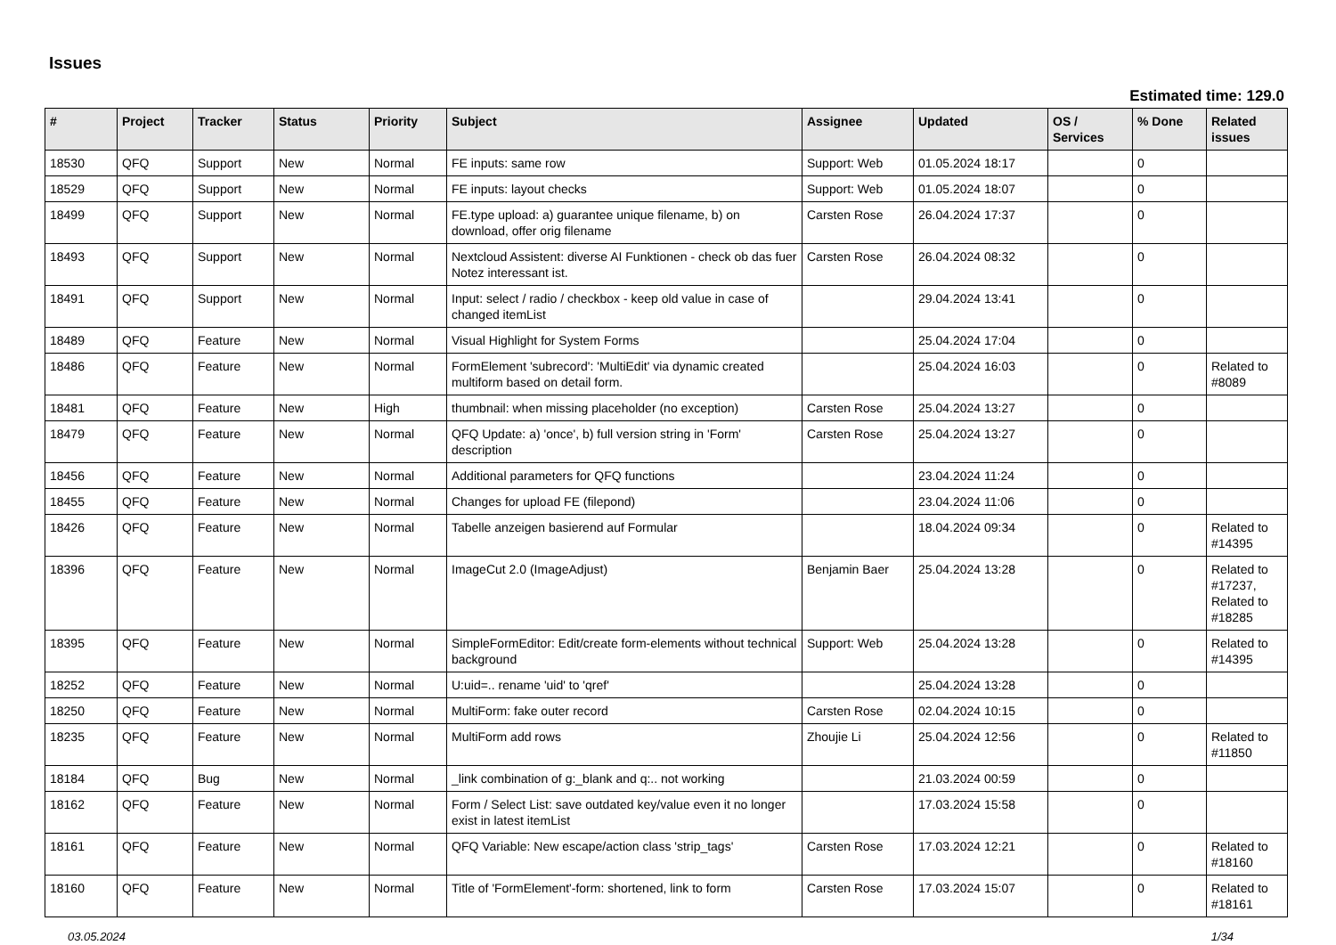Issues
Estimated time: 129.0
| # | Project | Tracker | Status | Priority | Subject | Assignee | Updated | OS / Services | % Done | Related issues |
| --- | --- | --- | --- | --- | --- | --- | --- | --- | --- | --- |
| 18530 | QFQ | Support | New | Normal | FE inputs: same row | Support: Web | 01.05.2024 18:17 | | 0 | |
| 18529 | QFQ | Support | New | Normal | FE inputs: layout checks | Support: Web | 01.05.2024 18:07 | | 0 | |
| 18499 | QFQ | Support | New | Normal | FE.type upload: a) guarantee unique filename, b) on download, offer orig filename | Carsten Rose | 26.04.2024 17:37 | | 0 | |
| 18493 | QFQ | Support | New | Normal | Nextcloud Assistent: diverse AI Funktionen - check ob das fuer Notez interessant ist. | Carsten Rose | 26.04.2024 08:32 | | 0 | |
| 18491 | QFQ | Support | New | Normal | Input: select / radio / checkbox - keep old value in case of changed itemList | | 29.04.2024 13:41 | | 0 | |
| 18489 | QFQ | Feature | New | Normal | Visual Highlight for System Forms | | 25.04.2024 17:04 | | 0 | |
| 18486 | QFQ | Feature | New | Normal | FormElement 'subrecord': 'MultiEdit' via dynamic created multiform based on detail form. | | 25.04.2024 16:03 | | 0 | Related to #8089 |
| 18481 | QFQ | Feature | New | High | thumbnail: when missing placeholder (no exception) | Carsten Rose | 25.04.2024 13:27 | | 0 | |
| 18479 | QFQ | Feature | New | Normal | QFQ Update: a) 'once', b) full version string in 'Form' description | Carsten Rose | 25.04.2024 13:27 | | 0 | |
| 18456 | QFQ | Feature | New | Normal | Additional parameters for QFQ functions | | 23.04.2024 11:24 | | 0 | |
| 18455 | QFQ | Feature | New | Normal | Changes for upload FE (filepond) | | 23.04.2024 11:06 | | 0 | |
| 18426 | QFQ | Feature | New | Normal | Tabelle anzeigen basierend auf Formular | | 18.04.2024 09:34 | | 0 | Related to #14395 |
| 18396 | QFQ | Feature | New | Normal | ImageCut 2.0 (ImageAdjust) | Benjamin Baer | 25.04.2024 13:28 | | 0 | Related to #17237, Related to #18285 |
| 18395 | QFQ | Feature | New | Normal | SimpleFormEditor: Edit/create form-elements without technical background | Support: Web | 25.04.2024 13:28 | | 0 | Related to #14395 |
| 18252 | QFQ | Feature | New | Normal | U:uid=.. rename 'uid' to 'qref' | | 25.04.2024 13:28 | | 0 | |
| 18250 | QFQ | Feature | New | Normal | MultiForm: fake outer record | Carsten Rose | 02.04.2024 10:15 | | 0 | |
| 18235 | QFQ | Feature | New | Normal | MultiForm add rows | Zhoujie Li | 25.04.2024 12:56 | | 0 | Related to #11850 |
| 18184 | QFQ | Bug | New | Normal | _link combination of g:_blank and q:.. not working | | 21.03.2024 00:59 | | 0 | |
| 18162 | QFQ | Feature | New | Normal | Form / Select List: save outdated key/value even it no longer exist in latest itemList | | 17.03.2024 15:58 | | 0 | |
| 18161 | QFQ | Feature | New | Normal | QFQ Variable: New escape/action class 'strip_tags' | Carsten Rose | 17.03.2024 12:21 | | 0 | Related to #18160 |
| 18160 | QFQ | Feature | New | Normal | Title of 'FormElement'-form: shortened, link to form | Carsten Rose | 17.03.2024 15:07 | | 0 | Related to #18161 |
03.05.2024 1/34